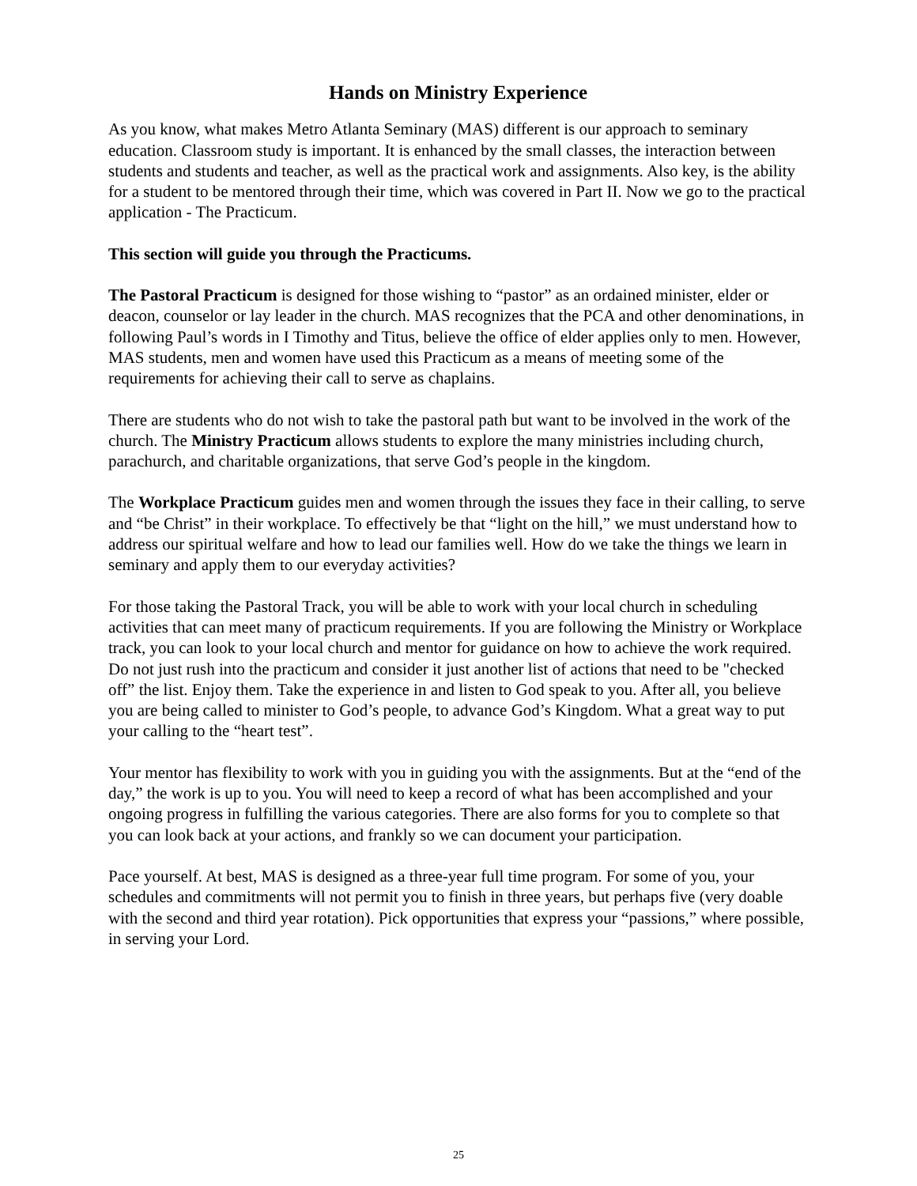Hands on Ministry Experience
As you know, what makes Metro Atlanta Seminary (MAS) different is our approach to seminary education. Classroom study is important. It is enhanced by the small classes, the interaction between students and students and teacher, as well as the practical work and assignments. Also key, is the ability for a student to be mentored through their time, which was covered in Part II. Now we go to the practical application - The Practicum.
This section will guide you through the Practicums.
The Pastoral Practicum is designed for those wishing to “pastor” as an ordained minister, elder or deacon, counselor or lay leader in the church. MAS recognizes that the PCA and other denominations, in following Paul’s words in I Timothy and Titus, believe the office of elder applies only to men. However, MAS students, men and women have used this Practicum as a means of meeting some of the requirements for achieving their call to serve as chaplains.
There are students who do not wish to take the pastoral path but want to be involved in the work of the church. The Ministry Practicum allows students to explore the many ministries including church, parachurch, and charitable organizations, that serve God’s people in the kingdom.
The Workplace Practicum guides men and women through the issues they face in their calling, to serve and “be Christ” in their workplace. To effectively be that “light on the hill,” we must understand how to address our spiritual welfare and how to lead our families well. How do we take the things we learn in seminary and apply them to our everyday activities?
For those taking the Pastoral Track, you will be able to work with your local church in scheduling activities that can meet many of practicum requirements. If you are following the Ministry or Workplace track, you can look to your local church and mentor for guidance on how to achieve the work required. Do not just rush into the practicum and consider it just another list of actions that need to be "checked off” the list. Enjoy them. Take the experience in and listen to God speak to you. After all, you believe you are being called to minister to God’s people, to advance God’s Kingdom. What a great way to put your calling to the “heart test”.
Your mentor has flexibility to work with you in guiding you with the assignments. But at the “end of the day,” the work is up to you. You will need to keep a record of what has been accomplished and your ongoing progress in fulfilling the various categories. There are also forms for you to complete so that you can look back at your actions, and frankly so we can document your participation.
Pace yourself. At best, MAS is designed as a three-year full time program. For some of you, your schedules and commitments will not permit you to finish in three years, but perhaps five (very doable with the second and third year rotation). Pick opportunities that express your “passions,” where possible, in serving your Lord.
25